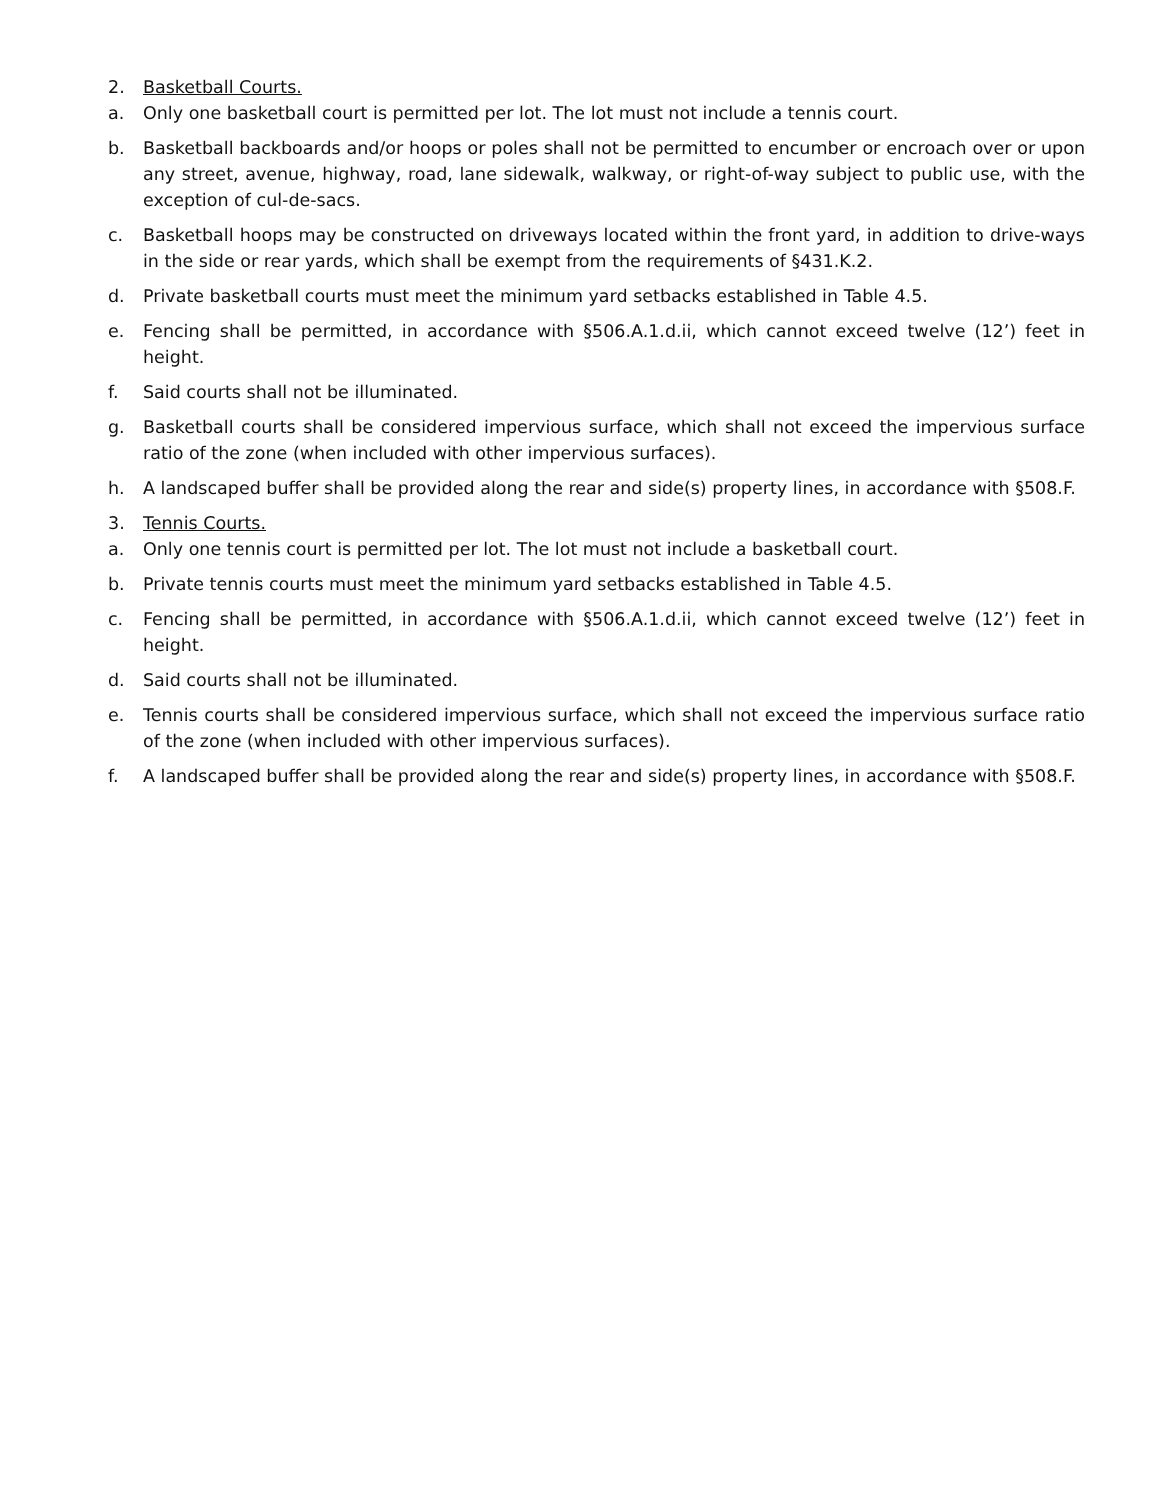2. Basketball Courts.
a. Only one basketball court is permitted per lot. The lot must not include a tennis court.
b. Basketball backboards and/or hoops or poles shall not be permitted to encumber or encroach over or upon any street, avenue, highway, road, lane sidewalk, walkway, or right-of-way subject to public use, with the exception of cul-de-sacs.
c. Basketball hoops may be constructed on driveways located within the front yard, in addition to drive-ways in the side or rear yards, which shall be exempt from the requirements of §431.K.2.
d. Private basketball courts must meet the minimum yard setbacks established in Table 4.5.
e. Fencing shall be permitted, in accordance with §506.A.1.d.ii, which cannot exceed twelve (12’) feet in height.
f. Said courts shall not be illuminated.
g. Basketball courts shall be considered impervious surface, which shall not exceed the impervious surface ratio of the zone (when included with other impervious surfaces).
h. A landscaped buffer shall be provided along the rear and side(s) property lines, in accordance with §508.F.
3. Tennis Courts.
a. Only one tennis court is permitted per lot. The lot must not include a basketball court.
b. Private tennis courts must meet the minimum yard setbacks established in Table 4.5.
c. Fencing shall be permitted, in accordance with §506.A.1.d.ii, which cannot exceed twelve (12’) feet in height.
d. Said courts shall not be illuminated.
e. Tennis courts shall be considered impervious surface, which shall not exceed the impervious surface ratio of the zone (when included with other impervious surfaces).
f. A landscaped buffer shall be provided along the rear and side(s) property lines, in accordance with §508.F.